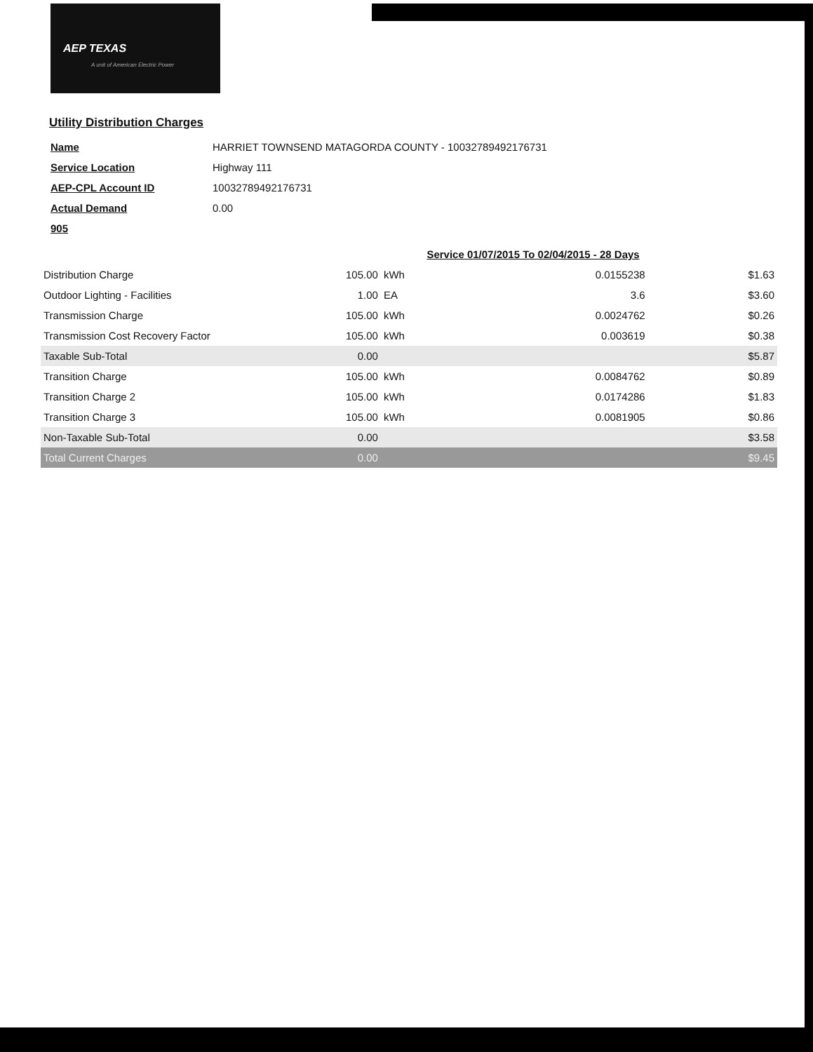AEP TEXAS
A unit of American Electric Power
Utility Distribution Charges
| Name | HARRIET TOWNSEND MATAGORDA COUNTY - 10032789492176731 |
| Service Location | Highway 111 |
| AEP-CPL Account ID | 10032789492176731 |
| Actual Demand | 0.00 |
| 905 | |
| | | | Service 01/07/2015 To 02/04/2015 - 28 Days | |
| Distribution Charge | 105.00 | kWh | 0.0155238 | $1.63 |
| Outdoor Lighting - Facilities | 1.00 | EA | 3.6 | $3.60 |
| Transmission Charge | 105.00 | kWh | 0.0024762 | $0.26 |
| Transmission Cost Recovery Factor | 105.00 | kWh | 0.003619 | $0.38 |
| Taxable Sub-Total | 0.00 | | | $5.87 |
| Transition Charge | 105.00 | kWh | 0.0084762 | $0.89 |
| Transition Charge 2 | 105.00 | kWh | 0.0174286 | $1.83 |
| Transition Charge 3 | 105.00 | kWh | 0.0081905 | $0.86 |
| Non-Taxable Sub-Total | 0.00 | | | $3.58 |
| Total Current Charges | 0.00 | | | $9.45 |